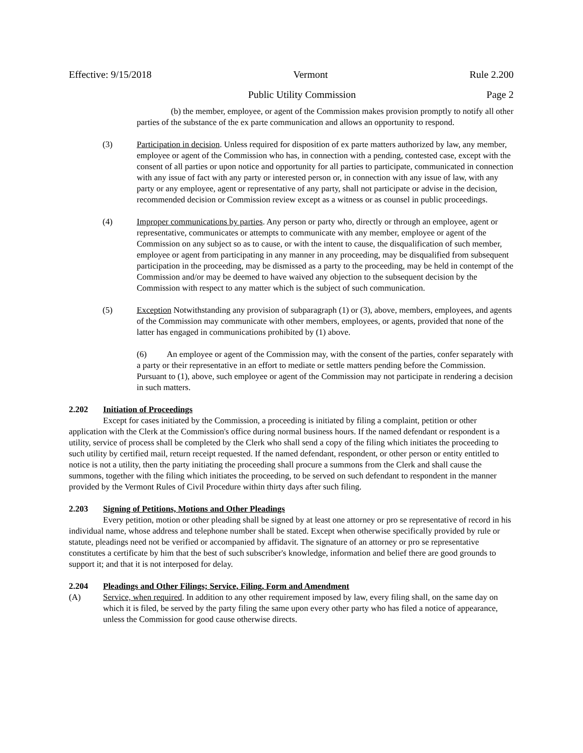Effective: 9/15/2018 Vermont Rule 2.200
Public Utility Commission Page 2
(b) the member, employee, or agent of the Commission makes provision promptly to notify all other parties of the substance of the ex parte communication and allows an opportunity to respond.
(3) Participation in decision. Unless required for disposition of ex parte matters authorized by law, any member, employee or agent of the Commission who has, in connection with a pending, contested case, except with the consent of all parties or upon notice and opportunity for all parties to participate, communicated in connection with any issue of fact with any party or interested person or, in connection with any issue of law, with any party or any employee, agent or representative of any party, shall not participate or advise in the decision, recommended decision or Commission review except as a witness or as counsel in public proceedings.
(4) Improper communications by parties. Any person or party who, directly or through an employee, agent or representative, communicates or attempts to communicate with any member, employee or agent of the Commission on any subject so as to cause, or with the intent to cause, the disqualification of such member, employee or agent from participating in any manner in any proceeding, may be disqualified from subsequent participation in the proceeding, may be dismissed as a party to the proceeding, may be held in contempt of the Commission and/or may be deemed to have waived any objection to the subsequent decision by the Commission with respect to any matter which is the subject of such communication.
(5) Exception Notwithstanding any provision of subparagraph (1) or (3), above, members, employees, and agents of the Commission may communicate with other members, employees, or agents, provided that none of the latter has engaged in communications prohibited by (1) above.
(6) An employee or agent of the Commission may, with the consent of the parties, confer separately with a party or their representative in an effort to mediate or settle matters pending before the Commission. Pursuant to (1), above, such employee or agent of the Commission may not participate in rendering a decision in such matters.
2.202 Initiation of Proceedings
Except for cases initiated by the Commission, a proceeding is initiated by filing a complaint, petition or other application with the Clerk at the Commission's office during normal business hours. If the named defendant or respondent is a utility, service of process shall be completed by the Clerk who shall send a copy of the filing which initiates the proceeding to such utility by certified mail, return receipt requested. If the named defendant, respondent, or other person or entity entitled to notice is not a utility, then the party initiating the proceeding shall procure a summons from the Clerk and shall cause the summons, together with the filing which initiates the proceeding, to be served on such defendant to respondent in the manner provided by the Vermont Rules of Civil Procedure within thirty days after such filing.
2.203 Signing of Petitions, Motions and Other Pleadings
Every petition, motion or other pleading shall be signed by at least one attorney or pro se representative of record in his individual name, whose address and telephone number shall be stated. Except when otherwise specifically provided by rule or statute, pleadings need not be verified or accompanied by affidavit. The signature of an attorney or pro se representative constitutes a certificate by him that the best of such subscriber's knowledge, information and belief there are good grounds to support it; and that it is not interposed for delay.
2.204 Pleadings and Other Filings; Service, Filing, Form and Amendment
(A) Service, when required. In addition to any other requirement imposed by law, every filing shall, on the same day on which it is filed, be served by the party filing the same upon every other party who has filed a notice of appearance, unless the Commission for good cause otherwise directs.